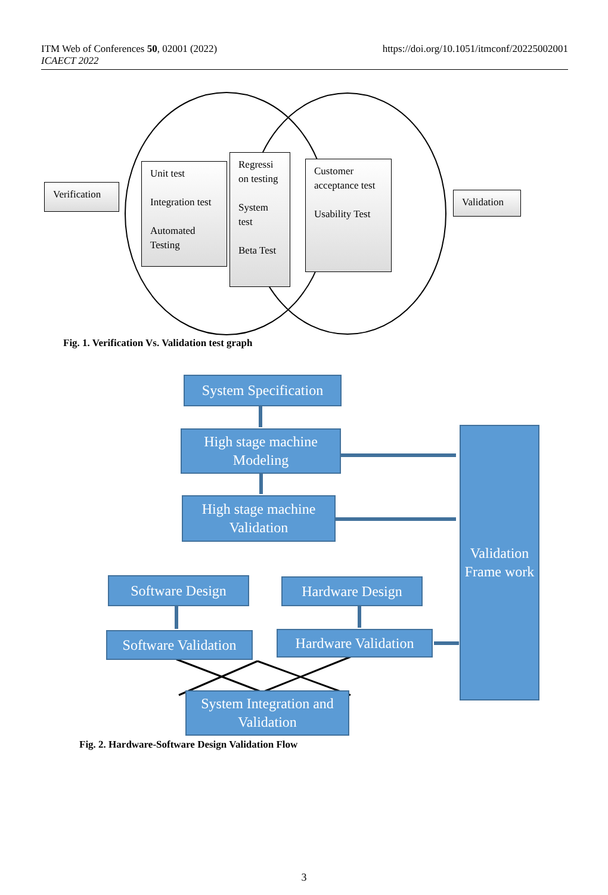https://doi.org/10.1051/itmconf/20225002001 ITM Web of Conferences 50, 02001 (2022)
ICAECT 2022
Verification
Unit test
Integration test
Automated Testing
Regressi on testing
System test
Beta Test
Customer acceptance test
Usability Test
Validation
Fig. 1. Verification Vs. Validation test graph
System Specification
High stage machine Modeling
High stage machine Validation
Validation Frame work
Software Design Hardware Design
Software Validation
Hardware Validation
System Integration and Validation
Fig. 2. Hardware-Software Design Validation Flow
3